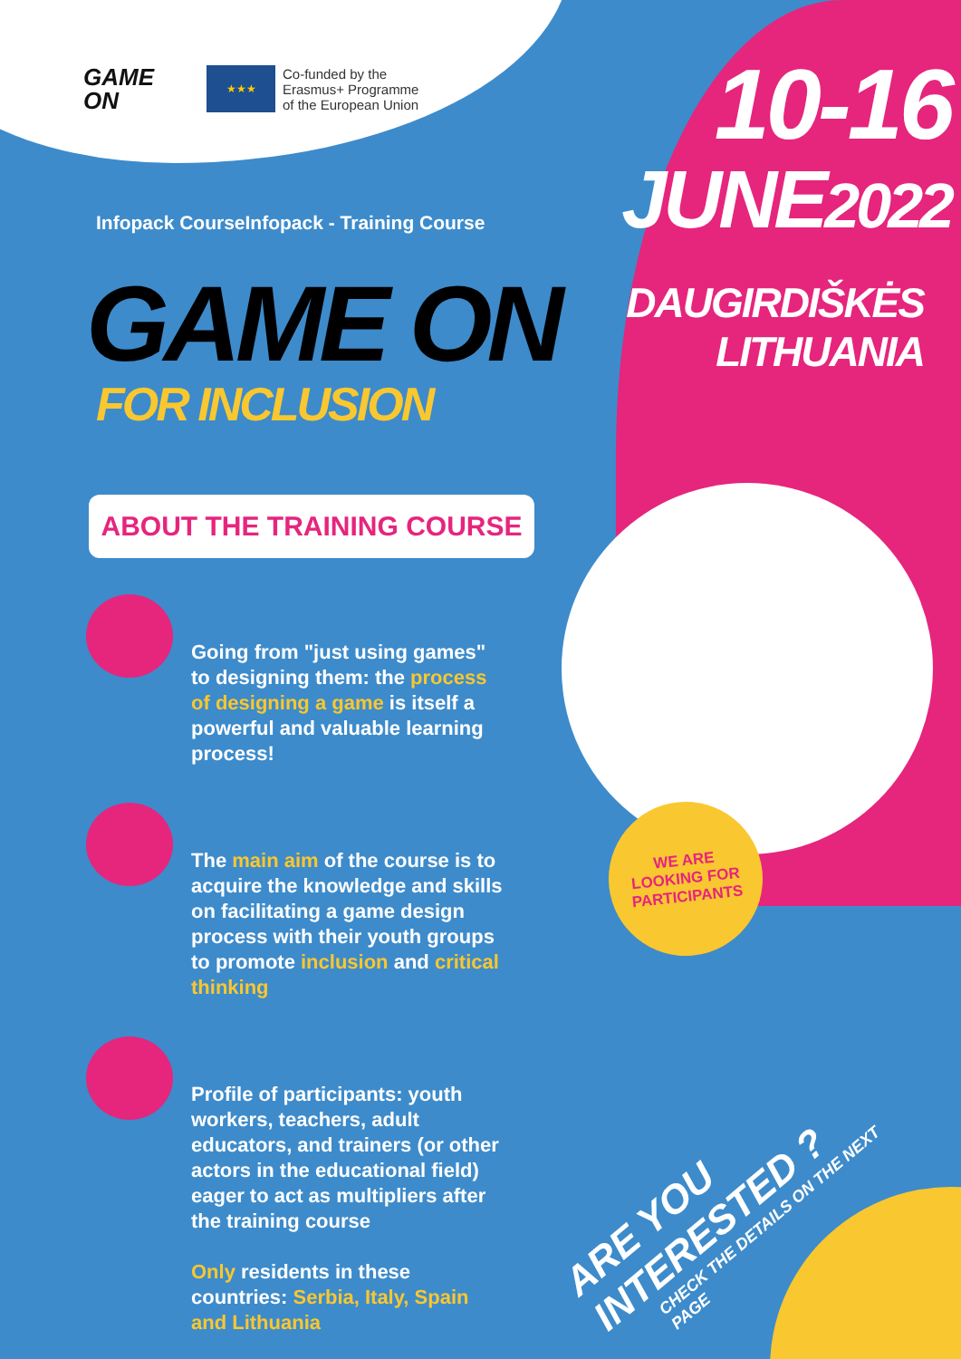GAME
ON
★★★
Co-funded by the
Erasmus+ Programme
of the European Union
Infopack CourseInfopack - Training Course
GAME ON
FOR INCLUSION
ABOUT THE TRAINING COURSE
Going from "just using games" to designing them: the process of designing a game is itself a powerful and valuable learning process!
The main aim of the course is to acquire the knowledge and skills on facilitating a game design process with their youth groups to promote inclusion and critical thinking
Profile of participants: youth workers, teachers, adult educators, and trainers (or other actors in the educational field) eager to act as multipliers after the training course
Only residents in these countries: Serbia, Italy, Spain and Lithuania
10-16
JUNE2022
DAUGIRDIŠKĖS
LITHUANIA
WE ARE
LOOKING FOR
PARTICIPANTS
ARE YOU INTERESTED ?
CHECK THE DETAILS ON THE NEXT PAGE